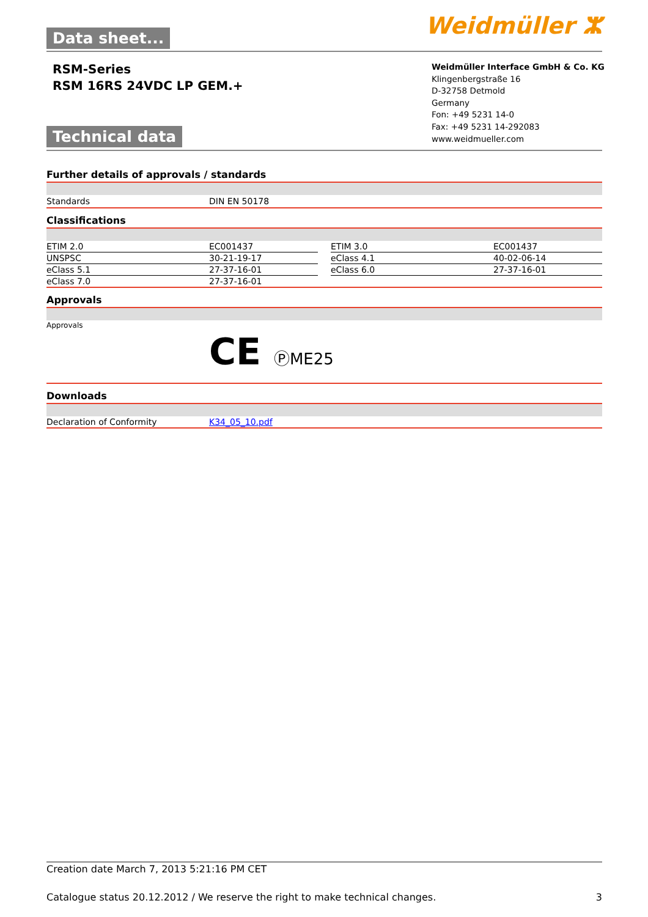Data sheet...
Weidmüller ⵣ
RSM-Series
RSM 16RS 24VDC LP GEM.+
Weidmüller Interface GmbH & Co. KG
Klingenbergstraße 16
D-32758 Detmold
Germany
Fon: +49 5231 14-0
Fax: +49 5231 14-292083
www.weidmueller.com
Technical data
Further details of approvals / standards
| Standards | DIN EN 50178 |
Classifications
| ETIM 2.0 | EC001437 | | ETIM 3.0 | EC001437 |
| UNSPSC | 30-21-19-17 | | eClass 4.1 | 40-02-06-14 |
| eClass 5.1 | 27-37-16-01 | | eClass 6.0 | 27-37-16-01 |
| eClass 7.0 | 27-37-16-01 | | | |
Approvals
| Approvals | CE ⓅME25 |
Downloads
| Declaration of Conformity | K34_05_10.pdf |
Creation date March 7, 2013 5:21:16 PM CET
Catalogue status 20.12.2012 / We reserve the right to make technical changes. 3